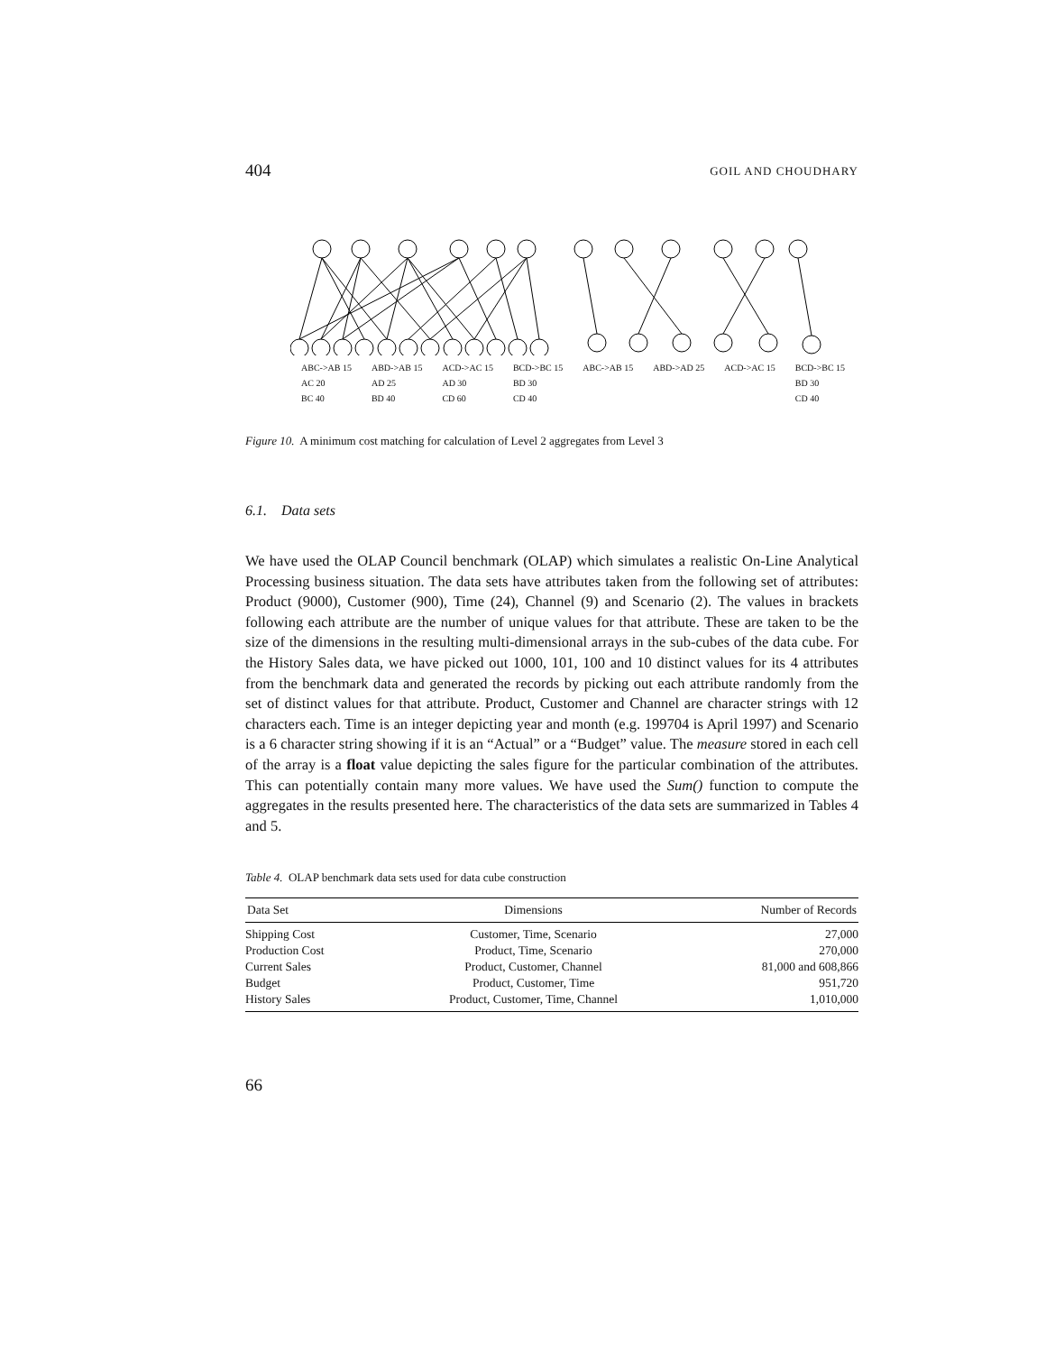404 GOIL AND CHOUDHARY
| ABC->AB 15 | ABD->AB 15 | ACD->AC 15 | BCD->BC 15 | ABC->AB 15 | ABD->AD 25 | ACD->AC 15 | BCD->BC 15 |
| AC 20 | AD 25 | AD 30 | BD 30 | | | | BD 30 |
| BC 40 | BD 40 | CD 60 | CD 40 | | | | CD 40 |
Figure 10. A minimum cost matching for calculation of Level 2 aggregates from Level 3
6.1. Data sets
We have used the OLAP Council benchmark (OLAP) which simulates a realistic On-Line Analytical Processing business situation. The data sets have attributes taken from the following set of attributes: Product (9000), Customer (900), Time (24), Channel (9) and Scenario (2). The values in brackets following each attribute are the number of unique values for that attribute. These are taken to be the size of the dimensions in the resulting multi-dimensional arrays in the sub-cubes of the data cube. For the History Sales data, we have picked out 1000, 101, 100 and 10 distinct values for its 4 attributes from the benchmark data and generated the records by picking out each attribute randomly from the set of distinct values for that attribute. Product, Customer and Channel are character strings with 12 characters each. Time is an integer depicting year and month (e.g. 199704 is April 1997) and Scenario is a 6 character string showing if it is an “Actual” or a “Budget” value. The measure stored in each cell of the array is a float value depicting the sales figure for the particular combination of the attributes. This can potentially contain many more values. We have used the Sum() function to compute the aggregates in the results presented here. The characteristics of the data sets are summarized in Tables 4 and 5.
Table 4. OLAP benchmark data sets used for data cube construction
| Data Set | Dimensions | Number of Records |
| --- | --- | --- |
| Shipping Cost | Customer, Time, Scenario | 27,000 |
| Production Cost | Product, Time, Scenario | 270,000 |
| Current Sales | Product, Customer, Channel | 81,000 and 608,866 |
| Budget | Product, Customer, Time | 951,720 |
| History Sales | Product, Customer, Time, Channel | 1,010,000 |
66